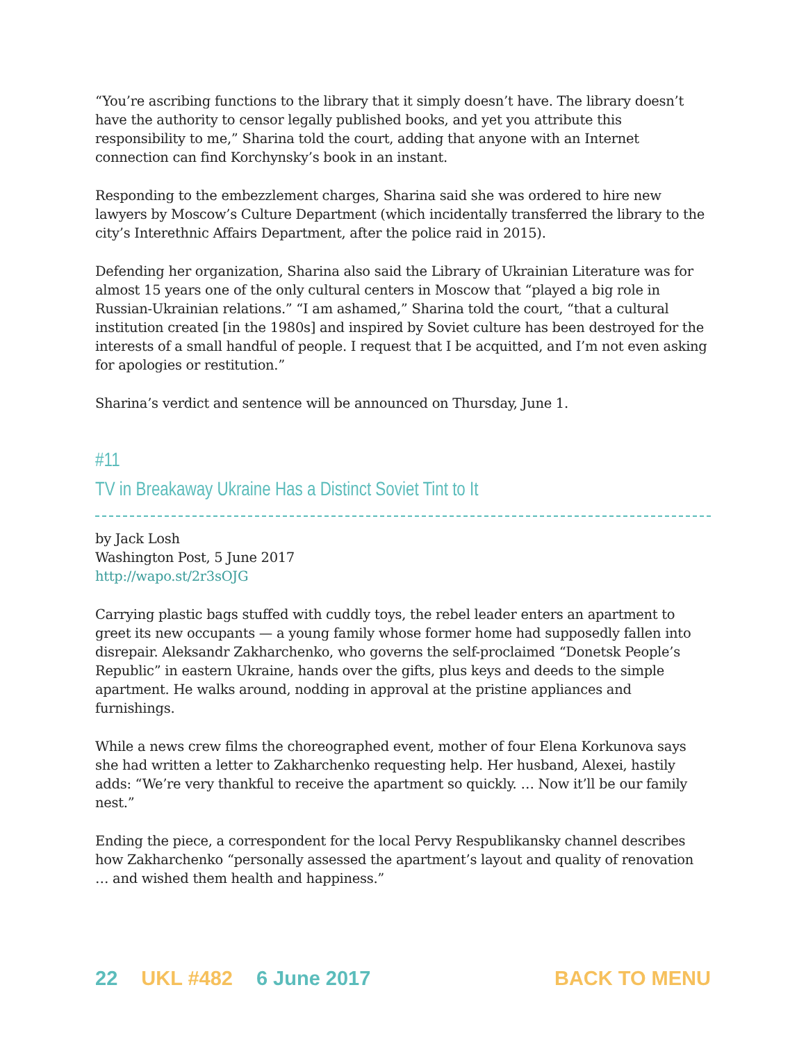“You’re ascribing functions to the library that it simply doesn’t have. The library doesn’t have the authority to censor legally published books, and yet you attribute this responsibility to me,” Sharina told the court, adding that anyone with an Internet connection can find Korchynsky’s book in an instant.
Responding to the embezzlement charges, Sharina said she was ordered to hire new lawyers by Moscow’s Culture Department (which incidentally transferred the library to the city’s Interethnic Affairs Department, after the police raid in 2015).
Defending her organization, Sharina also said the Library of Ukrainian Literature was for almost 15 years one of the only cultural centers in Moscow that “played a big role in Russian-Ukrainian relations.” “I am ashamed,” Sharina told the court, “that a cultural institution created [in the 1980s] and inspired by Soviet culture has been destroyed for the interests of a small handful of people. I request that I be acquitted, and I’m not even asking for apologies or restitution.”
Sharina’s verdict and sentence will be announced on Thursday, June 1.
#11
TV in Breakaway Ukraine Has a Distinct Soviet Tint to It
by Jack Losh
Washington Post, 5 June 2017
http://wapo.st/2r3sOJG
Carrying plastic bags stuffed with cuddly toys, the rebel leader enters an apartment to greet its new occupants — a young family whose former home had supposedly fallen into disrepair. Aleksandr Zakharchenko, who governs the self-proclaimed “Donetsk People’s Republic” in eastern Ukraine, hands over the gifts, plus keys and deeds to the simple apartment. He walks around, nodding in approval at the pristine appliances and furnishings.
While a news crew films the choreographed event, mother of four Elena Korkunova says she had written a letter to Zakharchenko requesting help. Her husband, Alexei, hastily adds: “We’re very thankful to receive the apartment so quickly. … Now it’ll be our family nest.”
Ending the piece, a correspondent for the local Pervy Respublikansky channel describes how Zakharchenko “personally assessed the apartment’s layout and quality of renovation … and wished them health and happiness.”
22 UKL #482 6 June 2017 BACK TO MENU